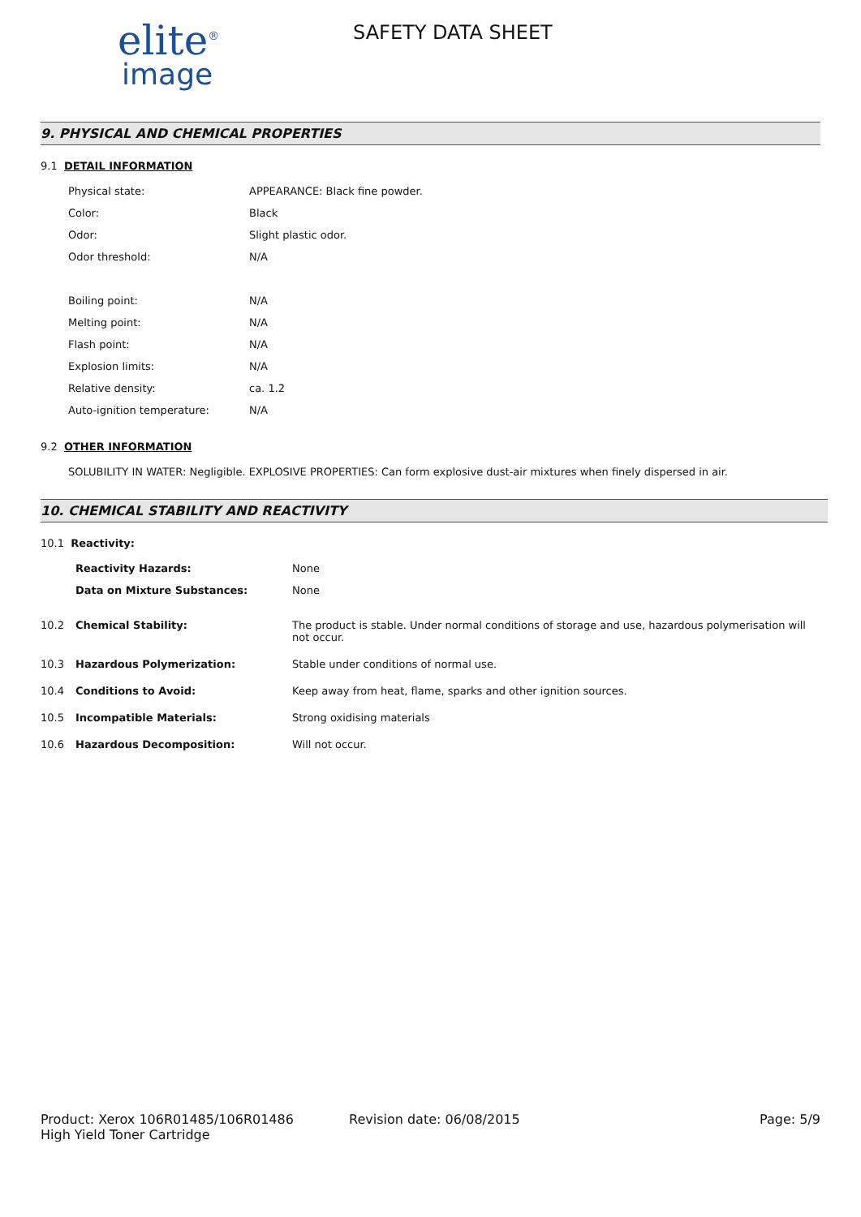elite<sup>®</sup>
image
SAFETY DATA SHEET
9. PHYSICAL AND CHEMICAL PROPERTIES
9.1 DETAIL INFORMATION
Physical state: APPEARANCE: Black fine powder.
Color: Black
Odor: Slight plastic odor.
Odor threshold: N/A
Boiling point: N/A
Melting point: N/A
Flash point: N/A
Explosion limits: N/A
Relative density: ca. 1.2
Auto-ignition temperature: N/A
9.2 OTHER INFORMATION
SOLUBILITY IN WATER: Negligible. EXPLOSIVE PROPERTIES: Can form explosive dust-air mixtures when finely dispersed in air.
10. CHEMICAL STABILITY AND REACTIVITY
10.1 Reactivity:
Reactivity Hazards: None
Data on Mixture Substances: None
10.2 Chemical Stability: The product is stable. Under normal conditions of storage and use, hazardous polymerisation will not occur.
10.3 Hazardous Polymerization: Stable under conditions of normal use.
10.4 Conditions to Avoid: Keep away from heat, flame, sparks and other ignition sources.
10.5 Incompatible Materials: Strong oxidising materials
10.6 Hazardous Decomposition: Will not occur.
Product: Xerox 106R01485/106R01486
High Yield Toner Cartridge
Revision date: 06/08/2015 Page: 5/9